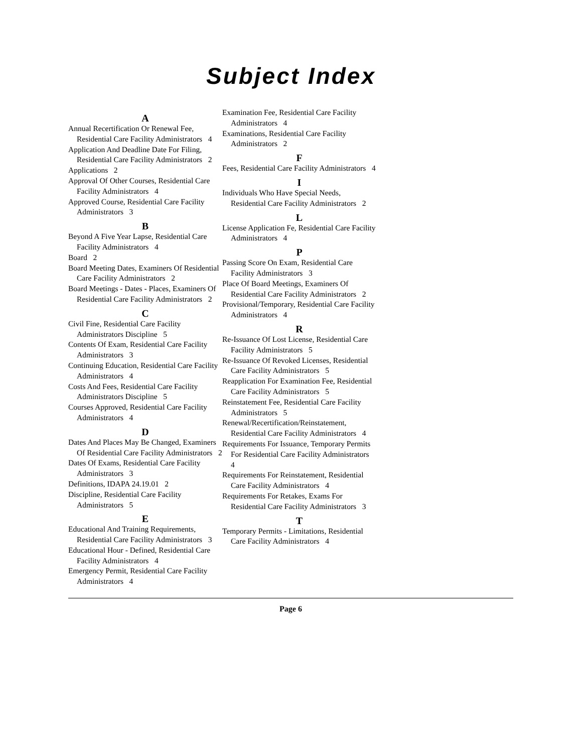Subject Index
A
Annual Recertification Or Renewal Fee, Residential Care Facility Administrators 4
Application And Deadline Date For Filing, Residential Care Facility Administrators 2
Applications 2
Approval Of Other Courses, Residential Care Facility Administrators 4
Approved Course, Residential Care Facility Administrators 3
B
Beyond A Five Year Lapse, Residential Care Facility Administrators 4
Board 2
Board Meeting Dates, Examiners Of Residential Care Facility Administrators 2
Board Meetings - Dates - Places, Examiners Of Residential Care Facility Administrators 2
C
Civil Fine, Residential Care Facility Administrators Discipline 5
Contents Of Exam, Residential Care Facility Administrators 3
Continuing Education, Residential Care Facility Administrators 4
Costs And Fees, Residential Care Facility Administrators Discipline 5
Courses Approved, Residential Care Facility Administrators 4
D
Dates And Places May Be Changed, Examiners Of Residential Care Facility Administrators 2
Dates Of Exams, Residential Care Facility Administrators 3
Definitions, IDAPA 24.19.01 2
Discipline, Residential Care Facility Administrators 5
E
Educational And Training Requirements, Residential Care Facility Administrators 3
Educational Hour - Defined, Residential Care Facility Administrators 4
Emergency Permit, Residential Care Facility Administrators 4
Examination Fee, Residential Care Facility Administrators 4
Examinations, Residential Care Facility Administrators 2
F
Fees, Residential Care Facility Administrators 4
I
Individuals Who Have Special Needs, Residential Care Facility Administrators 2
L
License Application Fe, Residential Care Facility Administrators 4
P
Passing Score On Exam, Residential Care Facility Administrators 3
Place Of Board Meetings, Examiners Of Residential Care Facility Administrators 2
Provisional/Temporary, Residential Care Facility Administrators 4
R
Re-Issuance Of Lost License, Residential Care Facility Administrators 5
Re-Issuance Of Revoked Licenses, Residential Care Facility Administrators 5
Reapplication For Examination Fee, Residential Care Facility Administrators 5
Reinstatement Fee, Residential Care Facility Administrators 5
Renewal/Recertification/Reinstatement, Residential Care Facility Administrators 4
Requirements For Issuance, Temporary Permits For Residential Care Facility Administrators 4
Requirements For Reinstatement, Residential Care Facility Administrators 4
Requirements For Retakes, Exams For Residential Care Facility Administrators 3
T
Temporary Permits - Limitations, Residential Care Facility Administrators 4
Page 6